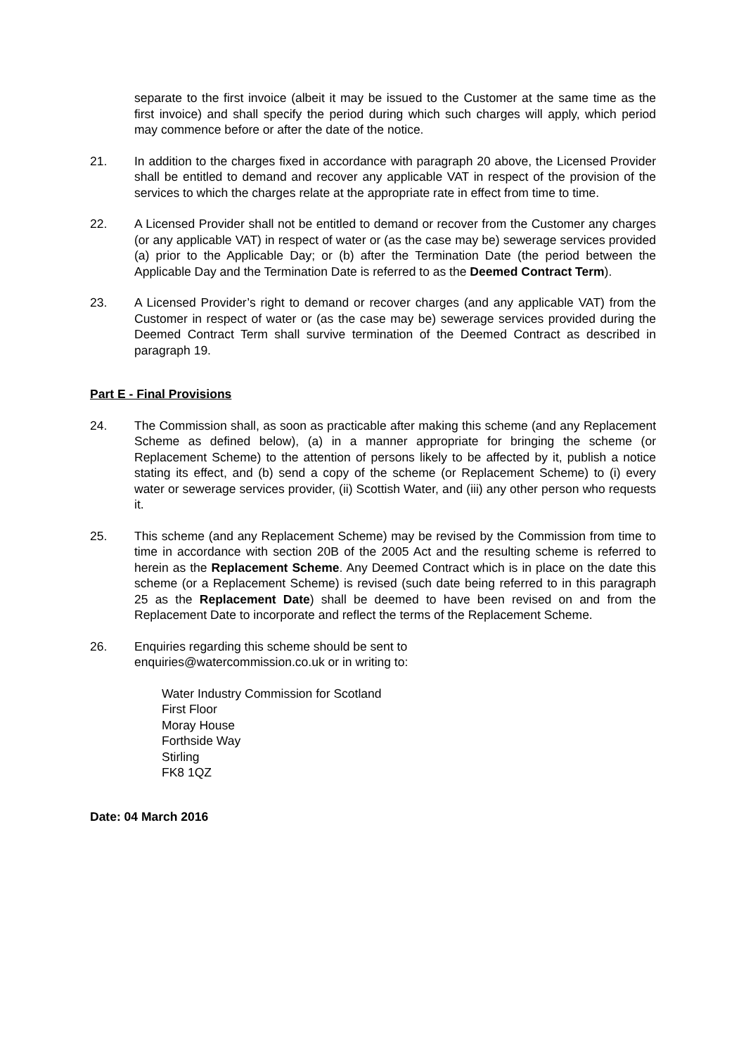separate to the first invoice (albeit it may be issued to the Customer at the same time as the first invoice) and shall specify the period during which such charges will apply, which period may commence before or after the date of the notice.
21. In addition to the charges fixed in accordance with paragraph 20 above, the Licensed Provider shall be entitled to demand and recover any applicable VAT in respect of the provision of the services to which the charges relate at the appropriate rate in effect from time to time.
22. A Licensed Provider shall not be entitled to demand or recover from the Customer any charges (or any applicable VAT) in respect of water or (as the case may be) sewerage services provided (a) prior to the Applicable Day; or (b) after the Termination Date (the period between the Applicable Day and the Termination Date is referred to as the Deemed Contract Term).
23. A Licensed Provider’s right to demand or recover charges (and any applicable VAT) from the Customer in respect of water or (as the case may be) sewerage services provided during the Deemed Contract Term shall survive termination of the Deemed Contract as described in paragraph 19.
Part E - Final Provisions
24. The Commission shall, as soon as practicable after making this scheme (and any Replacement Scheme as defined below), (a) in a manner appropriate for bringing the scheme (or Replacement Scheme) to the attention of persons likely to be affected by it, publish a notice stating its effect, and (b) send a copy of the scheme (or Replacement Scheme) to (i) every water or sewerage services provider, (ii) Scottish Water, and (iii) any other person who requests it.
25. This scheme (and any Replacement Scheme) may be revised by the Commission from time to time in accordance with section 20B of the 2005 Act and the resulting scheme is referred to herein as the Replacement Scheme. Any Deemed Contract which is in place on the date this scheme (or a Replacement Scheme) is revised (such date being referred to in this paragraph 25 as the Replacement Date) shall be deemed to have been revised on and from the Replacement Date to incorporate and reflect the terms of the Replacement Scheme.
26. Enquiries regarding this scheme should be sent to
enquiries@watercommission.co.uk or in writing to:
Water Industry Commission for Scotland
First Floor
Moray House
Forthside Way
Stirling
FK8 1QZ
Date: 04 March 2016